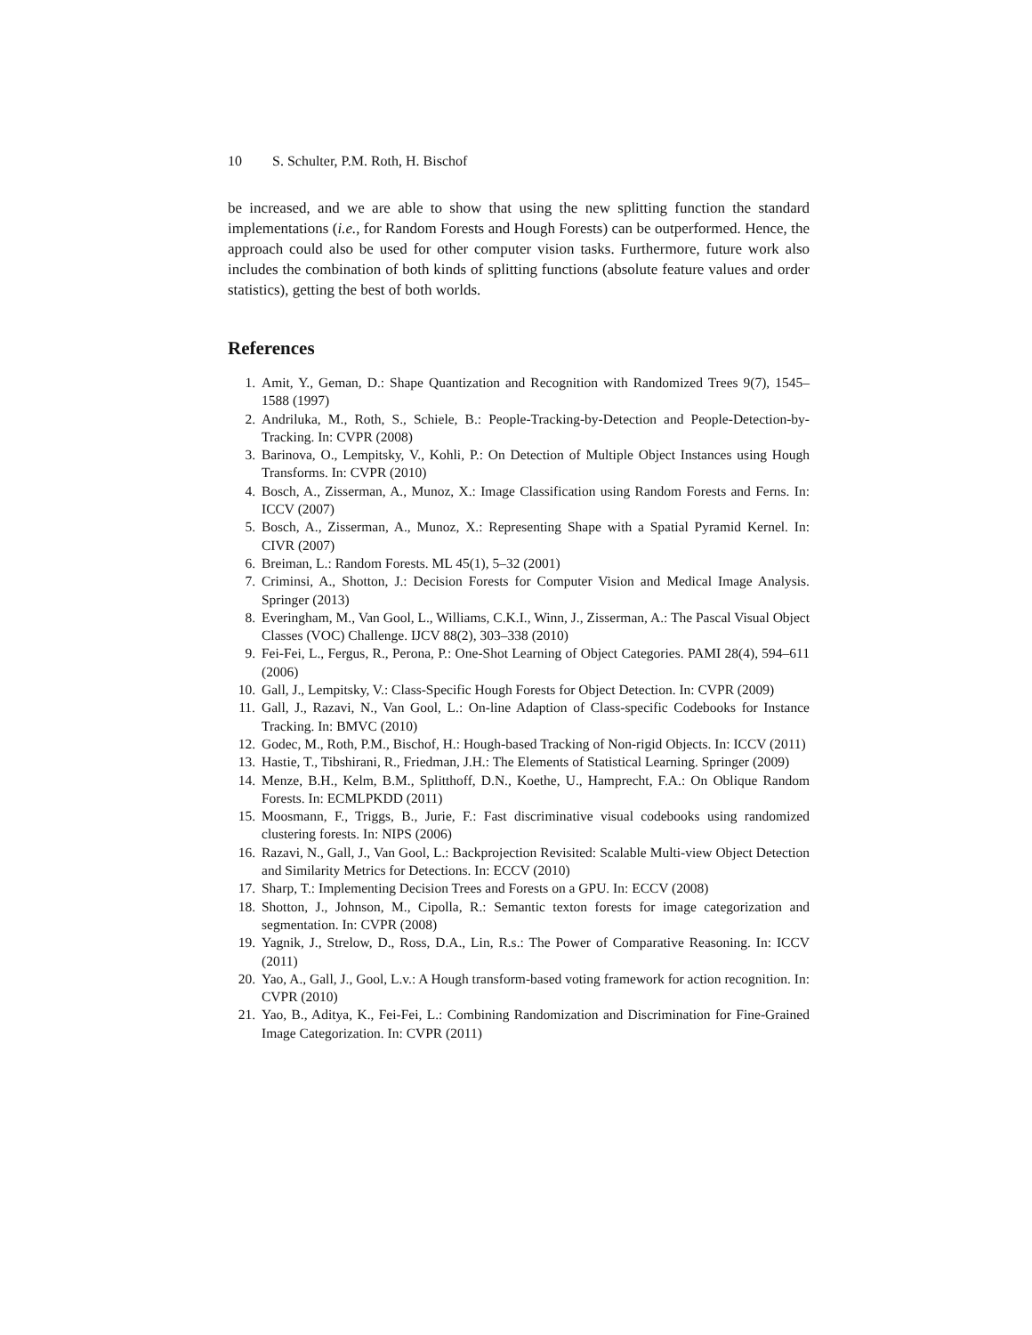10 S. Schulter, P.M. Roth, H. Bischof
be increased, and we are able to show that using the new splitting function the standard implementations (i.e., for Random Forests and Hough Forests) can be outperformed. Hence, the approach could also be used for other computer vision tasks. Furthermore, future work also includes the combination of both kinds of splitting functions (absolute feature values and order statistics), getting the best of both worlds.
References
1. Amit, Y., Geman, D.: Shape Quantization and Recognition with Randomized Trees 9(7), 1545–1588 (1997)
2. Andriluka, M., Roth, S., Schiele, B.: People-Tracking-by-Detection and People-Detection-by-Tracking. In: CVPR (2008)
3. Barinova, O., Lempitsky, V., Kohli, P.: On Detection of Multiple Object Instances using Hough Transforms. In: CVPR (2010)
4. Bosch, A., Zisserman, A., Munoz, X.: Image Classification using Random Forests and Ferns. In: ICCV (2007)
5. Bosch, A., Zisserman, A., Munoz, X.: Representing Shape with a Spatial Pyramid Kernel. In: CIVR (2007)
6. Breiman, L.: Random Forests. ML 45(1), 5–32 (2001)
7. Criminsi, A., Shotton, J.: Decision Forests for Computer Vision and Medical Image Analysis. Springer (2013)
8. Everingham, M., Van Gool, L., Williams, C.K.I., Winn, J., Zisserman, A.: The Pascal Visual Object Classes (VOC) Challenge. IJCV 88(2), 303–338 (2010)
9. Fei-Fei, L., Fergus, R., Perona, P.: One-Shot Learning of Object Categories. PAMI 28(4), 594–611 (2006)
10. Gall, J., Lempitsky, V.: Class-Specific Hough Forests for Object Detection. In: CVPR (2009)
11. Gall, J., Razavi, N., Van Gool, L.: On-line Adaption of Class-specific Codebooks for Instance Tracking. In: BMVC (2010)
12. Godec, M., Roth, P.M., Bischof, H.: Hough-based Tracking of Non-rigid Objects. In: ICCV (2011)
13. Hastie, T., Tibshirani, R., Friedman, J.H.: The Elements of Statistical Learning. Springer (2009)
14. Menze, B.H., Kelm, B.M., Splitthoff, D.N., Koethe, U., Hamprecht, F.A.: On Oblique Random Forests. In: ECMLPKDD (2011)
15. Moosmann, F., Triggs, B., Jurie, F.: Fast discriminative visual codebooks using randomized clustering forests. In: NIPS (2006)
16. Razavi, N., Gall, J., Van Gool, L.: Backprojection Revisited: Scalable Multi-view Object Detection and Similarity Metrics for Detections. In: ECCV (2010)
17. Sharp, T.: Implementing Decision Trees and Forests on a GPU. In: ECCV (2008)
18. Shotton, J., Johnson, M., Cipolla, R.: Semantic texton forests for image categorization and segmentation. In: CVPR (2008)
19. Yagnik, J., Strelow, D., Ross, D.A., Lin, R.s.: The Power of Comparative Reasoning. In: ICCV (2011)
20. Yao, A., Gall, J., Gool, L.v.: A Hough transform-based voting framework for action recognition. In: CVPR (2010)
21. Yao, B., Aditya, K., Fei-Fei, L.: Combining Randomization and Discrimination for Fine-Grained Image Categorization. In: CVPR (2011)